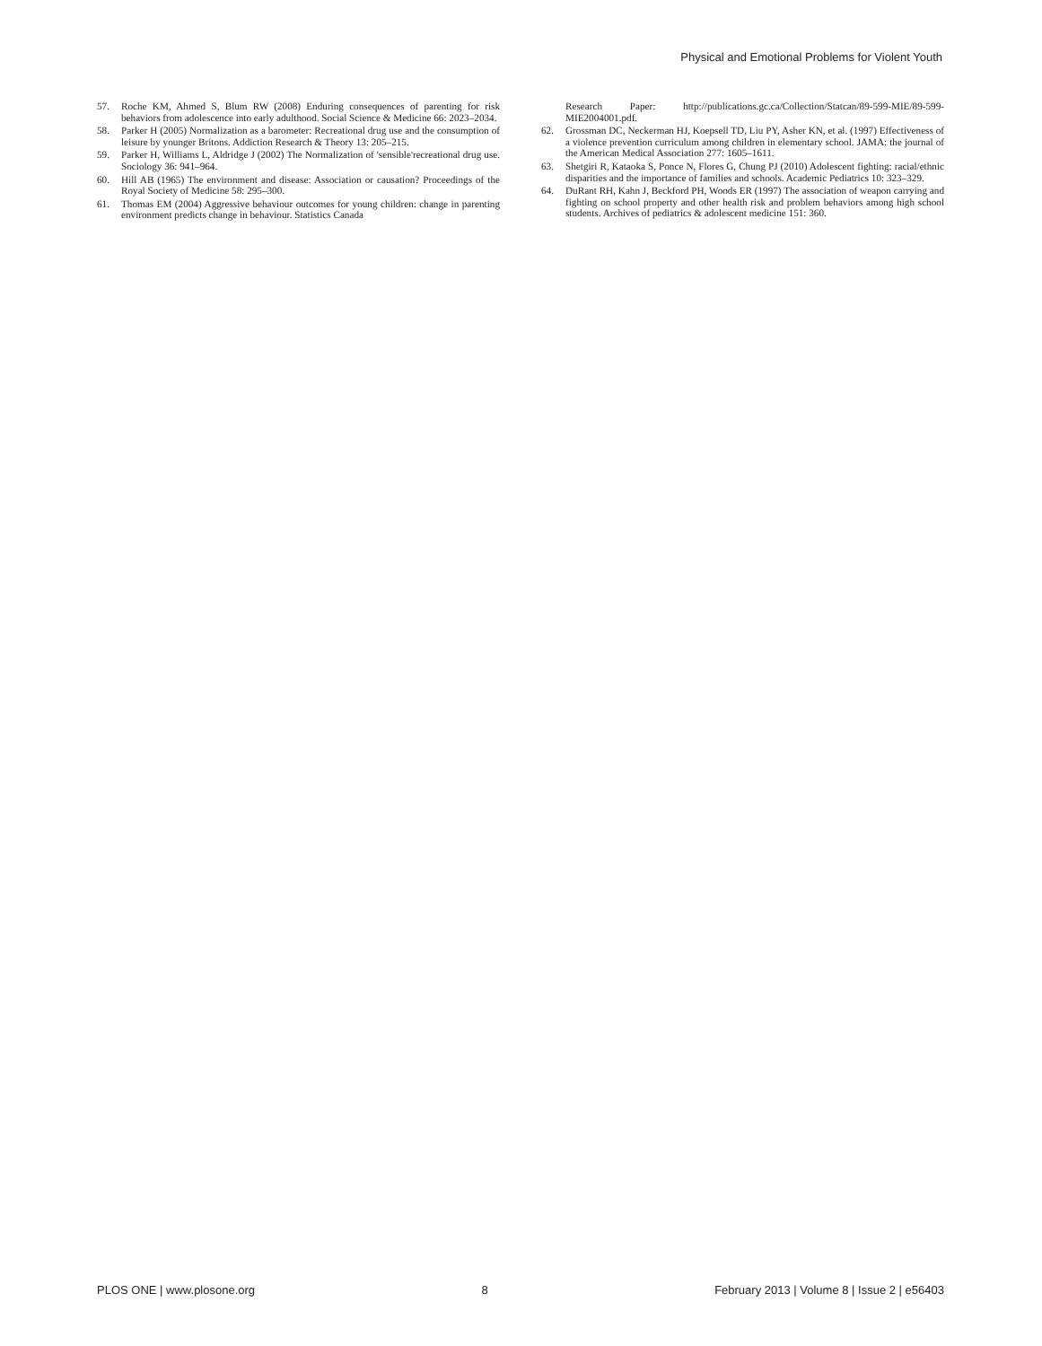Physical and Emotional Problems for Violent Youth
57. Roche KM, Ahmed S, Blum RW (2008) Enduring consequences of parenting for risk behaviors from adolescence into early adulthood. Social Science & Medicine 66: 2023–2034.
58. Parker H (2005) Normalization as a barometer: Recreational drug use and the consumption of leisure by younger Britons. Addiction Research & Theory 13: 205–215.
59. Parker H, Williams L, Aldridge J (2002) The Normalization of 'sensible'recreational drug use. Sociology 36: 941–964.
60. Hill AB (1965) The environment and disease: Association or causation? Proceedings of the Royal Society of Medicine 58: 295–300.
61. Thomas EM (2004) Aggressive behaviour outcomes for young children: change in parenting environment predicts change in behaviour. Statistics Canada
Research Paper: http://publications.gc.ca/Collection/Statcan/89-599-MIE/89-599-MIE2004001.pdf.
62. Grossman DC, Neckerman HJ, Koepsell TD, Liu PY, Asher KN, et al. (1997) Effectiveness of a violence prevention curriculum among children in elementary school. JAMA: the journal of the American Medical Association 277: 1605–1611.
63. Shetgiri R, Kataoka S, Ponce N, Flores G, Chung PJ (2010) Adolescent fighting: racial/ethnic disparities and the importance of families and schools. Academic Pediatrics 10: 323–329.
64. DuRant RH, Kahn J, Beckford PH, Woods ER (1997) The association of weapon carrying and fighting on school property and other health risk and problem behaviors among high school students. Archives of pediatrics & adolescent medicine 151: 360.
PLOS ONE | www.plosone.org 8 February 2013 | Volume 8 | Issue 2 | e56403